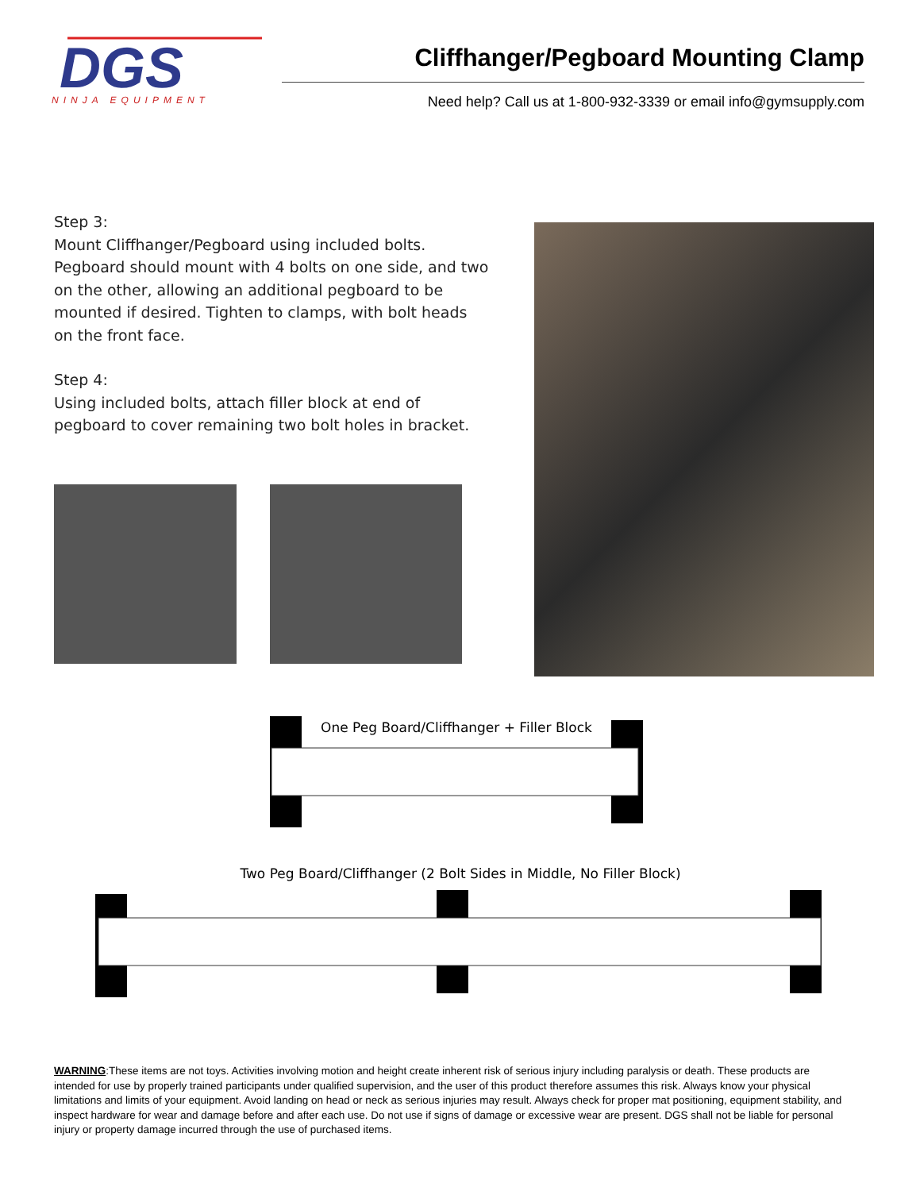DGS
NINJA EQUIPMENT
Cliffhanger/Pegboard Mounting Clamp
Need help? Call us at 1-800-932-3339 or email info@gymsupply.com
Step 3:
Mount Cliffhanger/Pegboard using included bolts. Pegboard should mount with 4 bolts on one side, and two on the other, allowing an additional pegboard to be mounted if desired. Tighten to clamps, with bolt heads on the front face.
Step 4:
Using included bolts, attach filler block at end of pegboard to cover remaining two bolt holes in bracket.
One Peg Board/Cliffhanger + Filler Block
Two Peg Board/Cliffhanger (2 Bolt Sides in Middle, No Filler Block)
WARNING:These items are not toys. Activities involving motion and height create inherent risk of serious injury including paralysis or death. These products are intended for use by properly trained participants under qualified supervision, and the user of this product therefore assumes this risk. Always know your physical limitations and limits of your equipment. Avoid landing on head or neck as serious injuries may result. Always check for proper mat positioning, equipment stability, and inspect hardware for wear and damage before and after each use. Do not use if signs of damage or excessive wear are present. DGS shall not be liable for personal injury or property damage incurred through the use of purchased items.